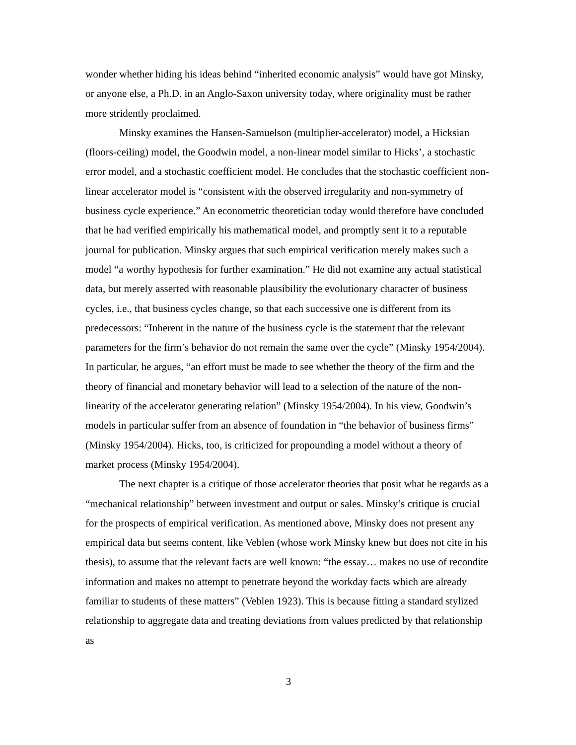wonder whether hiding his ideas behind “inherited economic analysis” would have got Minsky, or anyone else, a Ph.D. in an Anglo-Saxon university today, where originality must be rather more stridently proclaimed.
Minsky examines the Hansen-Samuelson (multiplier-accelerator) model, a Hicksian (floors-ceiling) model, the Goodwin model, a non-linear model similar to Hicks’, a stochastic error model, and a stochastic coefficient model. He concludes that the stochastic coefficient non-linear accelerator model is “consistent with the observed irregularity and non-symmetry of business cycle experience.” An econometric theoretician today would therefore have concluded that he had verified empirically his mathematical model, and promptly sent it to a reputable journal for publication. Minsky argues that such empirical verification merely makes such a model “a worthy hypothesis for further examination.” He did not examine any actual statistical data, but merely asserted with reasonable plausibility the evolutionary character of business cycles, i.e., that business cycles change, so that each successive one is different from its predecessors: “Inherent in the nature of the business cycle is the statement that the relevant parameters for the firm’s behavior do not remain the same over the cycle” (Minsky 1954/2004). In particular, he argues, “an effort must be made to see whether the theory of the firm and the theory of financial and monetary behavior will lead to a selection of the nature of the non-linearity of the accelerator generating relation” (Minsky 1954/2004). In his view, Goodwin’s models in particular suffer from an absence of foundation in “the behavior of business firms” (Minsky 1954/2004). Hicks, too, is criticized for propounding a model without a theory of market process (Minsky 1954/2004).
The next chapter is a critique of those accelerator theories that posit what he regards as a “mechanical relationship” between investment and output or sales. Minsky’s critique is crucial for the prospects of empirical verification. As mentioned above, Minsky does not present any empirical data but seems content, like Veblen (whose work Minsky knew but does not cite in his thesis), to assume that the relevant facts are well known: “the essay… makes no use of recondite information and makes no attempt to penetrate beyond the workday facts which are already familiar to students of these matters” (Veblen 1923). This is because fitting a standard stylized relationship to aggregate data and treating deviations from values predicted by that relationship as
3